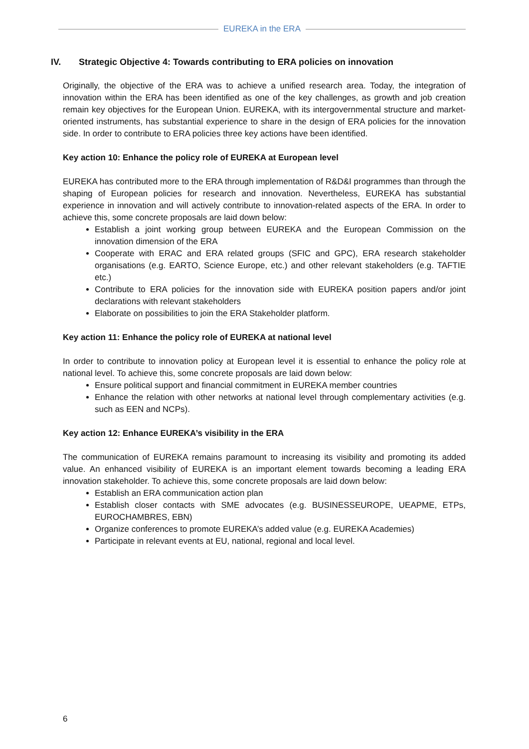EUREKA in the ERA
IV. Strategic Objective 4: Towards contributing to ERA policies on innovation
Originally, the objective of the ERA was to achieve a unified research area. Today, the integration of innovation within the ERA has been identified as one of the key challenges, as growth and job creation remain key objectives for the European Union. EUREKA, with its intergovernmental structure and market-oriented instruments, has substantial experience to share in the design of ERA policies for the innovation side. In order to contribute to ERA policies three key actions have been identified.
Key action 10: Enhance the policy role of EUREKA at European level
EUREKA has contributed more to the ERA through implementation of R&D&I programmes than through the shaping of European policies for research and innovation. Nevertheless, EUREKA has substantial experience in innovation and will actively contribute to innovation-related aspects of the ERA. In order to achieve this, some concrete proposals are laid down below:
Establish a joint working group between EUREKA and the European Commission on the innovation dimension of the ERA
Cooperate with ERAC and ERA related groups (SFIC and GPC), ERA research stakeholder organisations (e.g. EARTO, Science Europe, etc.) and other relevant stakeholders (e.g. TAFTIE etc.)
Contribute to ERA policies for the innovation side with EUREKA position papers and/or joint declarations with relevant stakeholders
Elaborate on possibilities to join the ERA Stakeholder platform.
Key action 11: Enhance the policy role of EUREKA at national level
In order to contribute to innovation policy at European level it is essential to enhance the policy role at national level. To achieve this, some concrete proposals are laid down below:
Ensure political support and financial commitment in EUREKA member countries
Enhance the relation with other networks at national level through complementary activities (e.g. such as EEN and NCPs).
Key action 12: Enhance EUREKA’s visibility in the ERA
The communication of EUREKA remains paramount to increasing its visibility and promoting its added value. An enhanced visibility of EUREKA is an important element towards becoming a leading ERA innovation stakeholder. To achieve this, some concrete proposals are laid down below:
Establish an ERA communication action plan
Establish closer contacts with SME advocates (e.g. BUSINESSEUROPE, UEAPME, ETPs, EUROCHAMBRES, EBN)
Organize conferences to promote EUREKA’s added value (e.g. EUREKA Academies)
Participate in relevant events at EU, national, regional and local level.
6